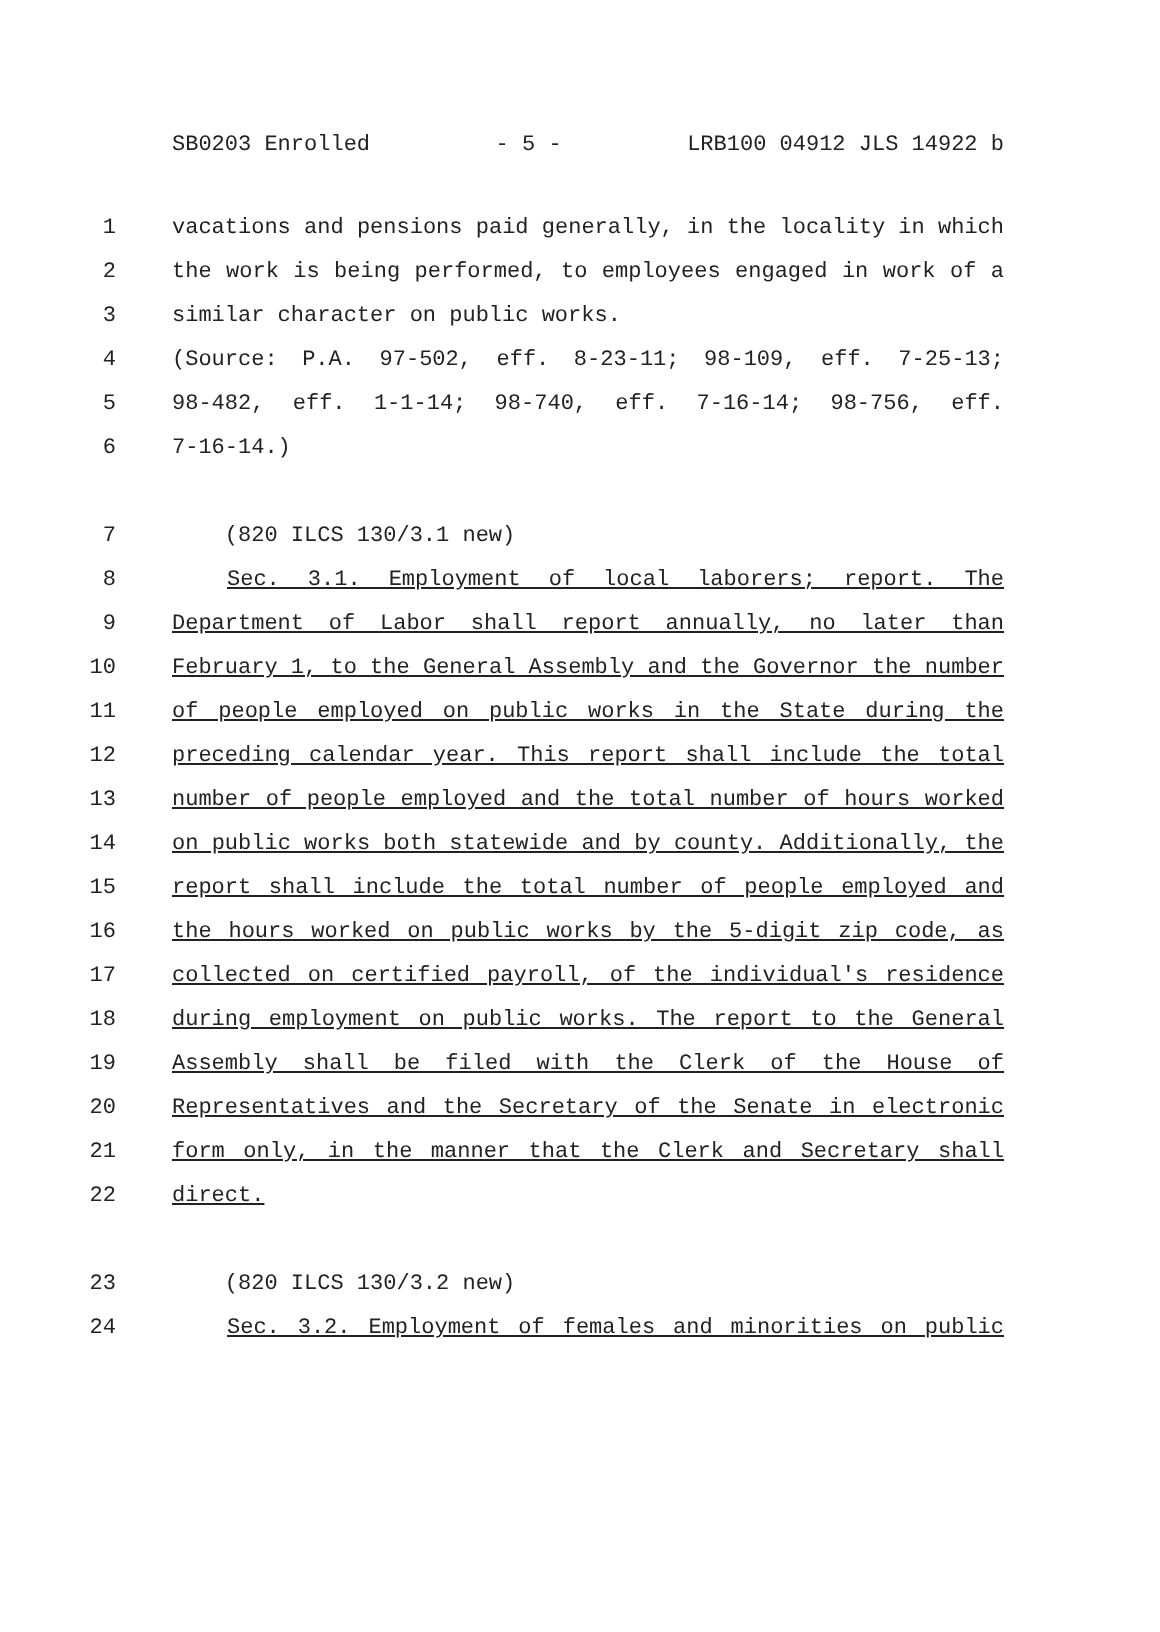SB0203 Enrolled - 5 - LRB100 04912 JLS 14922 b
1 vacations and pensions paid generally, in the locality in which
2 the work is being performed, to employees engaged in work of a
3 similar character on public works.
4 (Source: P.A. 97-502, eff. 8-23-11; 98-109, eff. 7-25-13;
5 98-482, eff. 1-1-14; 98-740, eff. 7-16-14; 98-756, eff.
6 7-16-14.)
7 (820 ILCS 130/3.1 new)
8 Sec. 3.1. Employment of local laborers; report. The
9 Department of Labor shall report annually, no later than
10 February 1, to the General Assembly and the Governor the number
11 of people employed on public works in the State during the
12 preceding calendar year. This report shall include the total
13 number of people employed and the total number of hours worked
14 on public works both statewide and by county. Additionally, the
15 report shall include the total number of people employed and
16 the hours worked on public works by the 5-digit zip code, as
17 collected on certified payroll, of the individual's residence
18 during employment on public works. The report to the General
19 Assembly shall be filed with the Clerk of the House of
20 Representatives and the Secretary of the Senate in electronic
21 form only, in the manner that the Clerk and Secretary shall
22 direct.
23 (820 ILCS 130/3.2 new)
24 Sec. 3.2. Employment of females and minorities on public